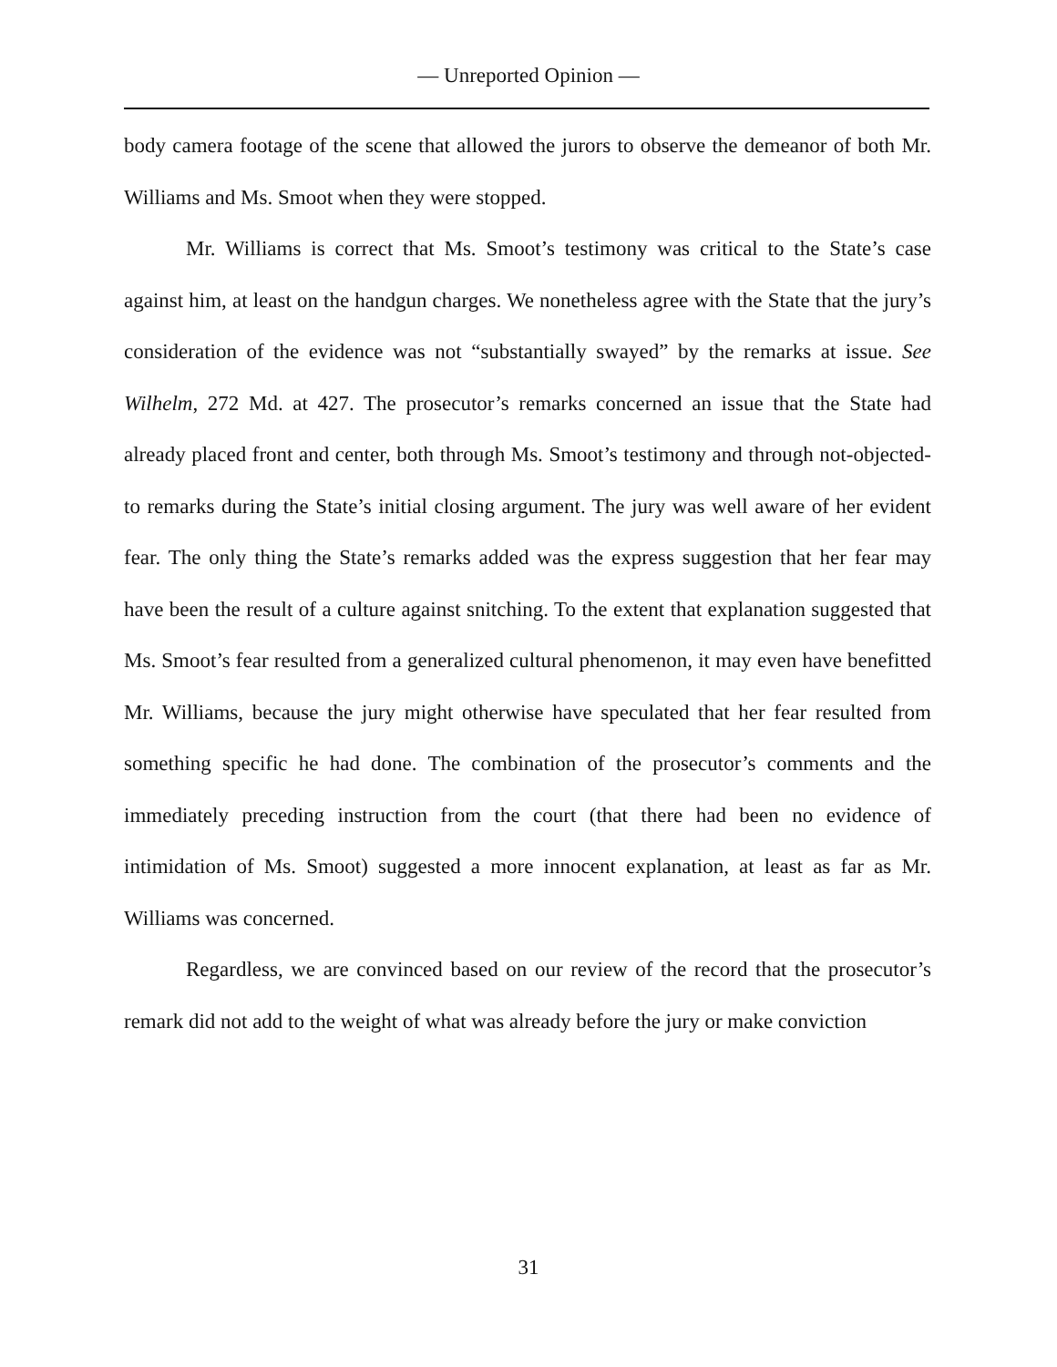— Unreported Opinion —
body camera footage of the scene that allowed the jurors to observe the demeanor of both Mr. Williams and Ms. Smoot when they were stopped.
Mr. Williams is correct that Ms. Smoot’s testimony was critical to the State’s case against him, at least on the handgun charges. We nonetheless agree with the State that the jury’s consideration of the evidence was not “substantially swayed” by the remarks at issue. See Wilhelm, 272 Md. at 427. The prosecutor’s remarks concerned an issue that the State had already placed front and center, both through Ms. Smoot’s testimony and through not-objected-to remarks during the State’s initial closing argument. The jury was well aware of her evident fear. The only thing the State’s remarks added was the express suggestion that her fear may have been the result of a culture against snitching. To the extent that explanation suggested that Ms. Smoot’s fear resulted from a generalized cultural phenomenon, it may even have benefitted Mr. Williams, because the jury might otherwise have speculated that her fear resulted from something specific he had done. The combination of the prosecutor’s comments and the immediately preceding instruction from the court (that there had been no evidence of intimidation of Ms. Smoot) suggested a more innocent explanation, at least as far as Mr. Williams was concerned.
Regardless, we are convinced based on our review of the record that the prosecutor’s remark did not add to the weight of what was already before the jury or make conviction
31